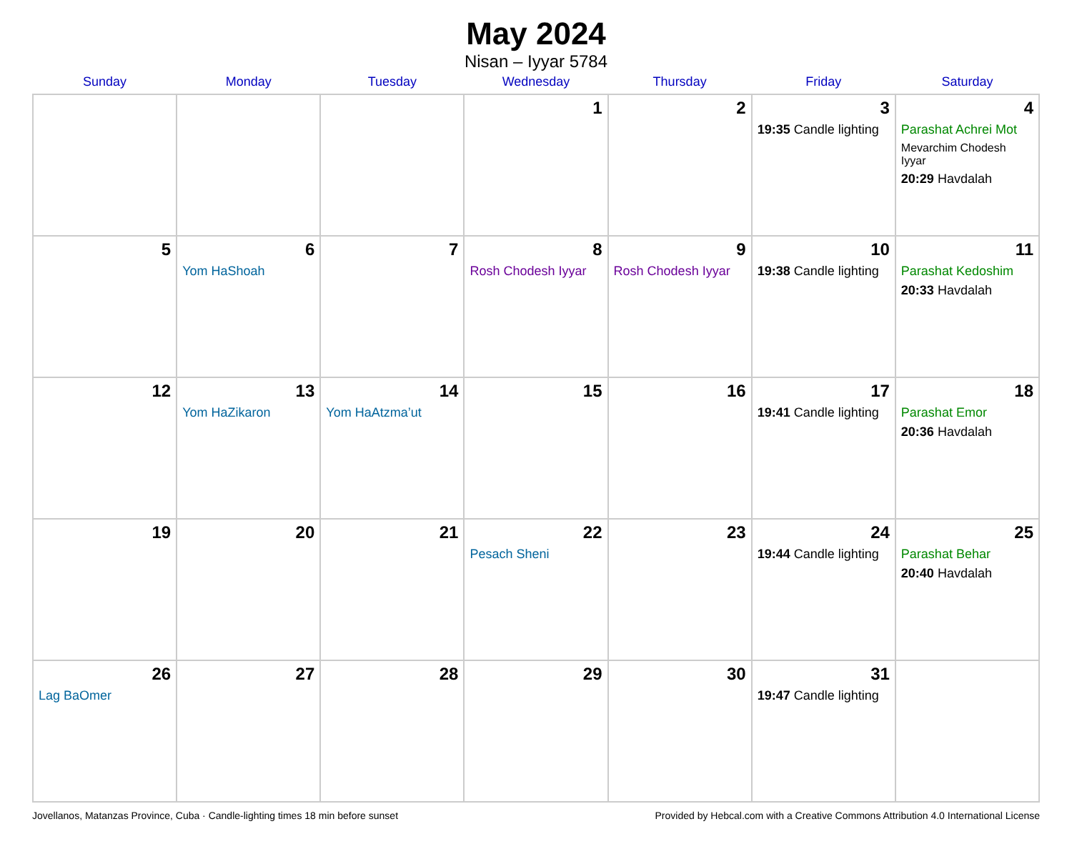May 2024
Nisan – Iyyar 5784
| Sunday | Monday | Tuesday | Wednesday | Thursday | Friday | Saturday |
| --- | --- | --- | --- | --- | --- | --- |
| | | | 1 | 2 | 3 19:35 Candle lighting | 4 Parashat Achrei Mot Mevarchim Chodesh Iyyar 20:29 Havdalah |
| 5 | 6 Yom HaShoah | 7 | 8 Rosh Chodesh Iyyar | 9 Rosh Chodesh Iyyar | 10 19:38 Candle lighting | 11 Parashat Kedoshim 20:33 Havdalah |
| 12 | 13 Yom HaZikaron | 14 Yom HaAtzma’ut | 15 | 16 | 17 19:41 Candle lighting | 18 Parashat Emor 20:36 Havdalah |
| 19 | 20 | 21 | 22 Pesach Sheni | 23 | 24 19:44 Candle lighting | 25 Parashat Behar 20:40 Havdalah |
| 26 Lag BaOmer | 27 | 28 | 29 | 30 | 31 19:47 Candle lighting | |
Jovellanos, Matanzas Province, Cuba · Candle-lighting times 18 min before sunset Provided by Hebcal.com with a Creative Commons Attribution 4.0 International License